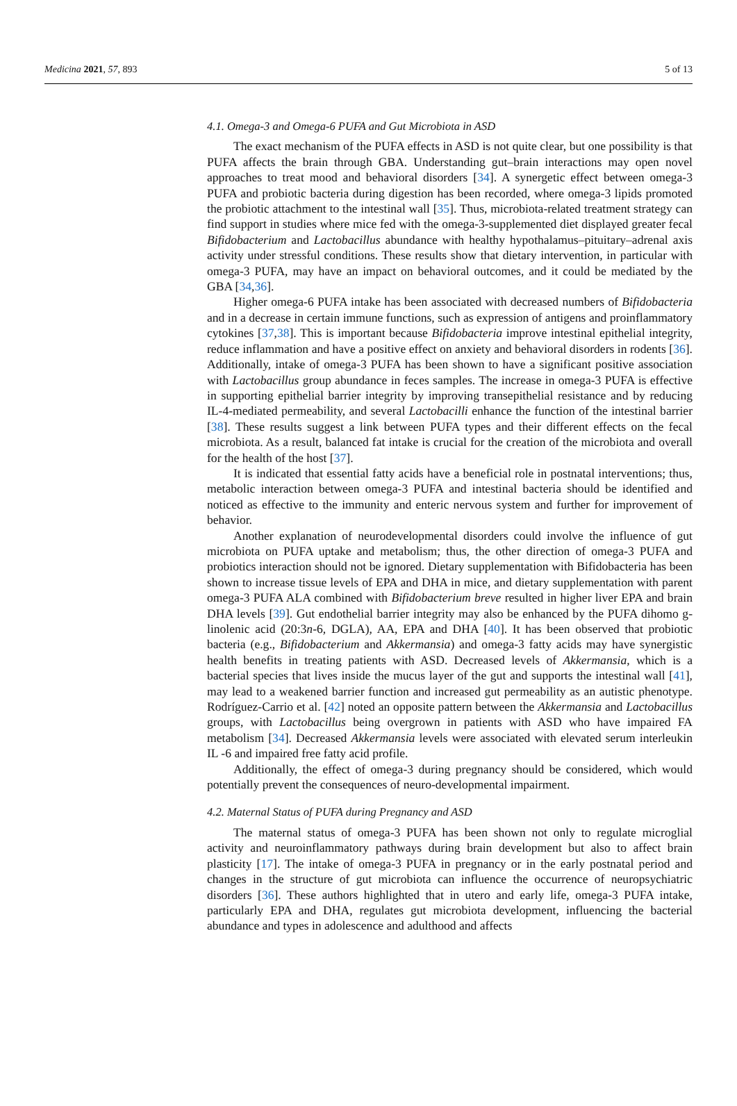Medicina 2021, 57, 893 5 of 13
4.1. Omega-3 and Omega-6 PUFA and Gut Microbiota in ASD
The exact mechanism of the PUFA effects in ASD is not quite clear, but one possibility is that PUFA affects the brain through GBA. Understanding gut–brain interactions may open novel approaches to treat mood and behavioral disorders [34]. A synergetic effect between omega-3 PUFA and probiotic bacteria during digestion has been recorded, where omega-3 lipids promoted the probiotic attachment to the intestinal wall [35]. Thus, microbiota-related treatment strategy can find support in studies where mice fed with the omega-3-supplemented diet displayed greater fecal Bifidobacterium and Lactobacillus abundance with healthy hypothalamus–pituitary–adrenal axis activity under stressful conditions. These results show that dietary intervention, in particular with omega-3 PUFA, may have an impact on behavioral outcomes, and it could be mediated by the GBA [34,36].
Higher omega-6 PUFA intake has been associated with decreased numbers of Bifidobacteria and in a decrease in certain immune functions, such as expression of antigens and proinflammatory cytokines [37,38]. This is important because Bifidobacteria improve intestinal epithelial integrity, reduce inflammation and have a positive effect on anxiety and behavioral disorders in rodents [36]. Additionally, intake of omega-3 PUFA has been shown to have a significant positive association with Lactobacillus group abundance in feces samples. The increase in omega-3 PUFA is effective in supporting epithelial barrier integrity by improving transepithelial resistance and by reducing IL-4-mediated permeability, and several Lactobacilli enhance the function of the intestinal barrier [38]. These results suggest a link between PUFA types and their different effects on the fecal microbiota. As a result, balanced fat intake is crucial for the creation of the microbiota and overall for the health of the host [37].
It is indicated that essential fatty acids have a beneficial role in postnatal interventions; thus, metabolic interaction between omega-3 PUFA and intestinal bacteria should be identified and noticed as effective to the immunity and enteric nervous system and further for improvement of behavior.
Another explanation of neurodevelopmental disorders could involve the influence of gut microbiota on PUFA uptake and metabolism; thus, the other direction of omega-3 PUFA and probiotics interaction should not be ignored. Dietary supplementation with Bifidobacteria has been shown to increase tissue levels of EPA and DHA in mice, and dietary supplementation with parent omega-3 PUFA ALA combined with Bifidobacterium breve resulted in higher liver EPA and brain DHA levels [39]. Gut endothelial barrier integrity may also be enhanced by the PUFA dihomo g-linolenic acid (20:3n-6, DGLA), AA, EPA and DHA [40]. It has been observed that probiotic bacteria (e.g., Bifidobacterium and Akkermansia) and omega-3 fatty acids may have synergistic health benefits in treating patients with ASD. Decreased levels of Akkermansia, which is a bacterial species that lives inside the mucus layer of the gut and supports the intestinal wall [41], may lead to a weakened barrier function and increased gut permeability as an autistic phenotype. Rodríguez-Carrio et al. [42] noted an opposite pattern between the Akkermansia and Lactobacillus groups, with Lactobacillus being overgrown in patients with ASD who have impaired FA metabolism [34]. Decreased Akkermansia levels were associated with elevated serum interleukin IL -6 and impaired free fatty acid profile.
Additionally, the effect of omega-3 during pregnancy should be considered, which would potentially prevent the consequences of neuro-developmental impairment.
4.2. Maternal Status of PUFA during Pregnancy and ASD
The maternal status of omega-3 PUFA has been shown not only to regulate microglial activity and neuroinflammatory pathways during brain development but also to affect brain plasticity [17]. The intake of omega-3 PUFA in pregnancy or in the early postnatal period and changes in the structure of gut microbiota can influence the occurrence of neuropsychiatric disorders [36]. These authors highlighted that in utero and early life, omega-3 PUFA intake, particularly EPA and DHA, regulates gut microbiota development, influencing the bacterial abundance and types in adolescence and adulthood and affects